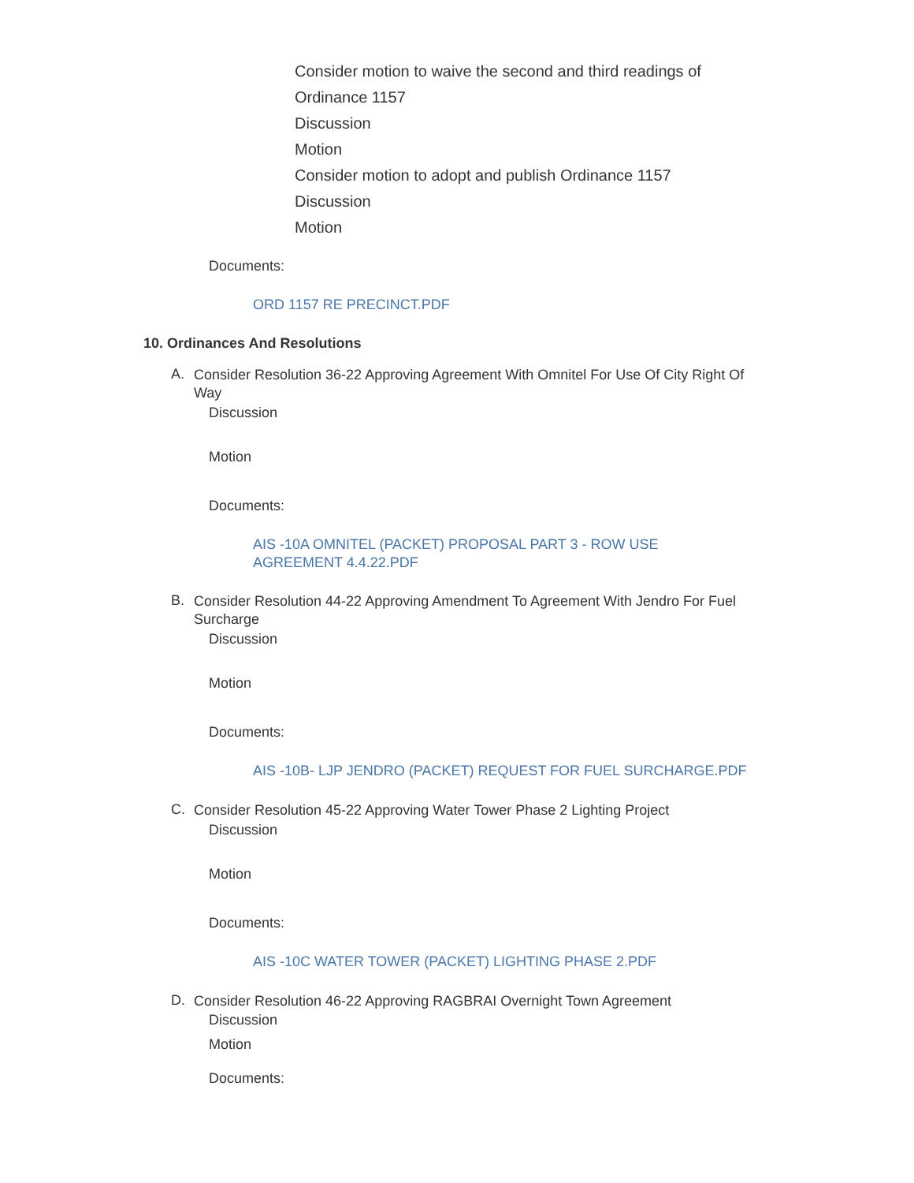Consider motion to waive the second and third readings of
Ordinance 1157
Discussion
Motion
Consider motion to adopt and publish Ordinance 1157
Discussion
Motion
Documents:
ORD 1157 RE PRECINCT.PDF
10. Ordinances And Resolutions
A. Consider Resolution 36-22 Approving Agreement With Omnitel For Use Of City Right Of Way
Discussion
Motion
Documents:
AIS -10A OMNITEL (PACKET) PROPOSAL PART 3 - ROW USE
AGREEMENT 4.4.22.PDF
B. Consider Resolution 44-22 Approving Amendment To Agreement With Jendro For Fuel Surcharge
Discussion
Motion
Documents:
AIS -10B- LJP JENDRO (PACKET) REQUEST FOR FUEL SURCHARGE.PDF
C. Consider Resolution 45-22 Approving Water Tower Phase 2 Lighting Project
Discussion
Motion
Documents:
AIS -10C WATER TOWER (PACKET) LIGHTING PHASE 2.PDF
D. Consider Resolution 46-22 Approving RAGBRAI Overnight Town Agreement
Discussion
Motion
Documents: